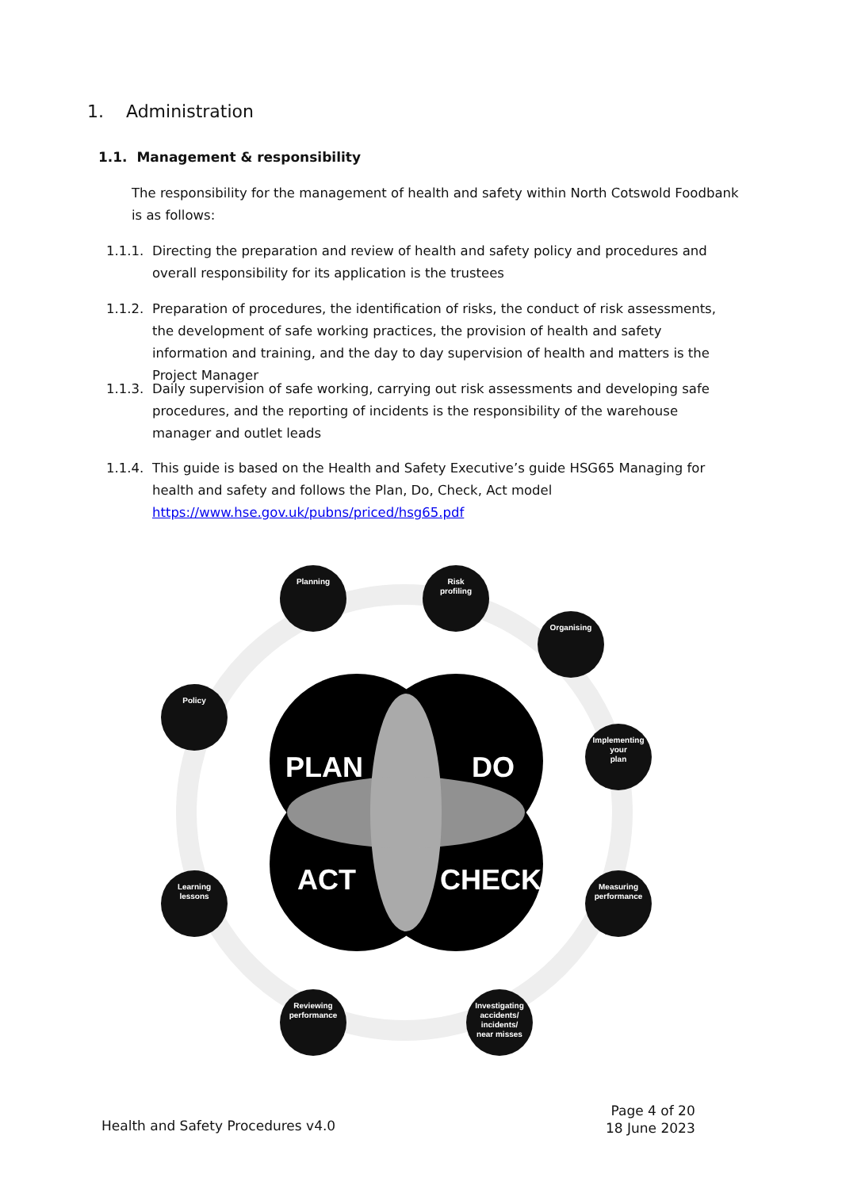1. Administration
1.1. Management & responsibility
The responsibility for the management of health and safety within North Cotswold Foodbank is as follows:
1.1.1. Directing the preparation and review of health and safety policy and procedures and overall responsibility for its application is the trustees
1.1.2. Preparation of procedures, the identification of risks, the conduct of risk assessments, the development of safe working practices, the provision of health and safety information and training, and the day to day supervision of health and matters is the Project Manager
1.1.3. Daily supervision of safe working, carrying out risk assessments and developing safe procedures, and the reporting of incidents is the responsibility of the warehouse manager and outlet leads
1.1.4. This guide is based on the Health and Safety Executive’s guide HSG65 Managing for health and safety and follows the Plan, Do, Check, Act model https://www.hse.gov.uk/pubns/priced/hsg65.pdf
PLAN
DO
ACT
CHECK
Planning
Risk
profiling
Organising
Implementing
your
plan
Measuring
performance
Investigating
accidents/
incidents/
near misses
Reviewing
performance
Learning
lessons
Policy
Page 4 of 20
18 June 2023
Health and Safety Procedures v4.0